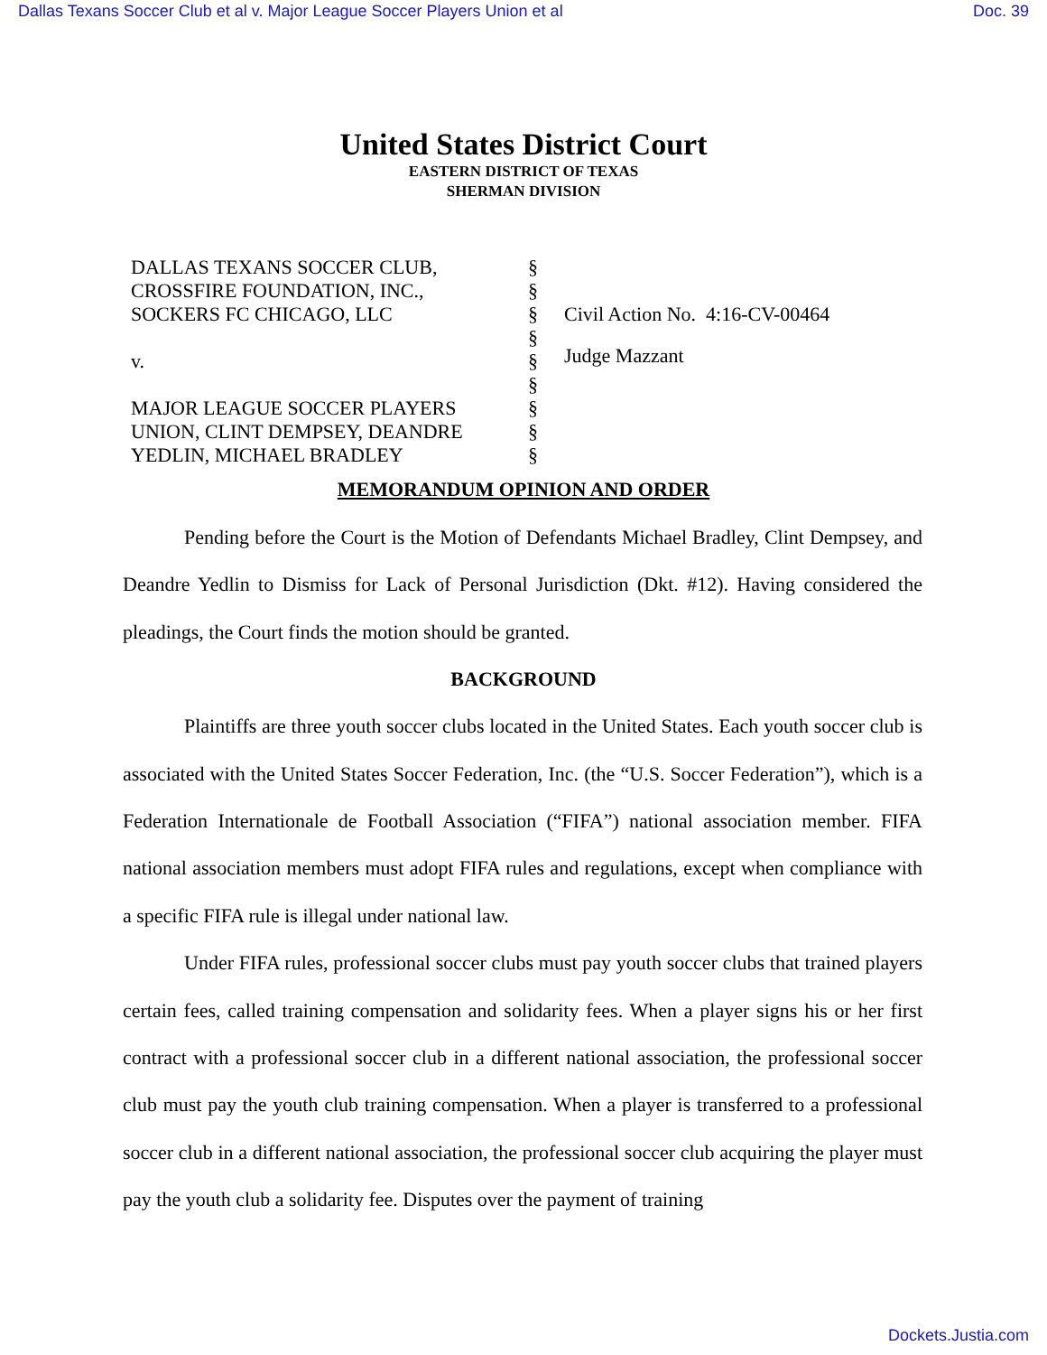Dallas Texans Soccer Club et al v. Major League Soccer Players Union et al Doc. 39
United States District Court
EASTERN DISTRICT OF TEXAS
SHERMAN DIVISION
DALLAS TEXANS SOCCER CLUB,
CROSSFIRE FOUNDATION, INC.,
SOCKERS FC CHICAGO, LLC
v.
MAJOR LEAGUE SOCCER PLAYERS
UNION, CLINT DEMPSEY, DEANDRE
YEDLIN, MICHAEL BRADLEY
§
§
§
§
§
§
§
§
§
Civil Action No. 4:16-CV-00464
Judge Mazzant
MEMORANDUM OPINION AND ORDER
Pending before the Court is the Motion of Defendants Michael Bradley, Clint Dempsey, and Deandre Yedlin to Dismiss for Lack of Personal Jurisdiction (Dkt. #12). Having considered the pleadings, the Court finds the motion should be granted.
BACKGROUND
Plaintiffs are three youth soccer clubs located in the United States. Each youth soccer club is associated with the United States Soccer Federation, Inc. (the “U.S. Soccer Federation”), which is a Federation Internationale de Football Association (“FIFA”) national association member. FIFA national association members must adopt FIFA rules and regulations, except when compliance with a specific FIFA rule is illegal under national law.
Under FIFA rules, professional soccer clubs must pay youth soccer clubs that trained players certain fees, called training compensation and solidarity fees. When a player signs his or her first contract with a professional soccer club in a different national association, the professional soccer club must pay the youth club training compensation. When a player is transferred to a professional soccer club in a different national association, the professional soccer club acquiring the player must pay the youth club a solidarity fee. Disputes over the payment of training
Dockets.Justia.com